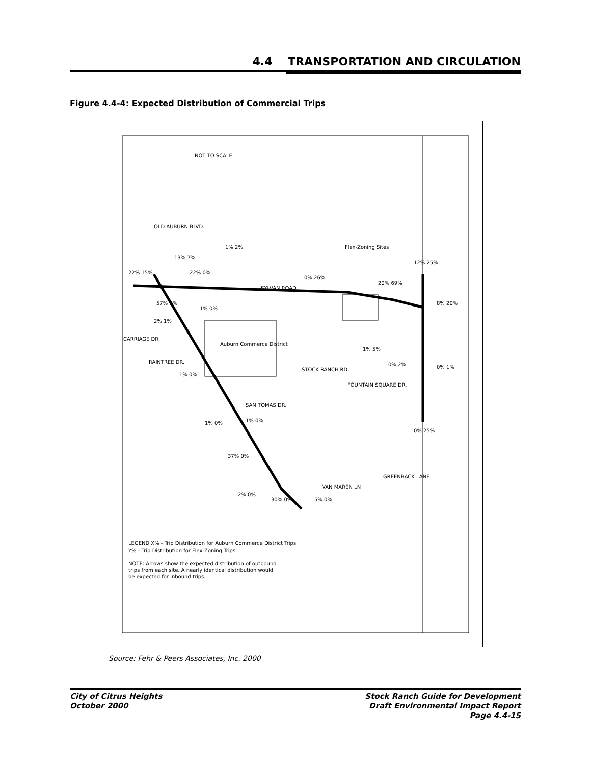4.4 TRANSPORTATION AND CIRCULATION
Figure 4.4-4: Expected Distribution of Commercial Trips
Auburn Commerce District
Flex-Zoning Sites
SYLVAN ROAD
CARRIAGE DR.
RAINTREE DR.
STOCK RANCH RD.
FOUNTAIN SQUARE DR.
SAN TOMAS DR.
VAN MAREN LN
GREENBACK LANE
OLD AUBURN BLVD.
NOT TO SCALE
LEGEND X% - Trip Distribution for Auburn Commerce District Trips
Y% - Trip Distribution for Flex-Zoning Trips
NOTE: Arrows show the expected distribution of outbound
trips from each site. A nearly identical distribution would
be expected for inbound trips.
22% 15%
13% 7%
22% 0%
1% 2%
0% 26%
20% 69%
12% 25%
8% 20%
57% 0%
1% 0%
2% 1%
1% 5%
0% 2%
0% 1%
1% 0%
1% 0%
1% 0%
0% 25%
37% 0%
2% 0%
30% 0%
5% 0%
Source: Fehr & Peers Associates, Inc. 2000
City of Citrus Heights
October 2000
Stock Ranch Guide for Development
Draft Environmental Impact Report
Page 4.4-15